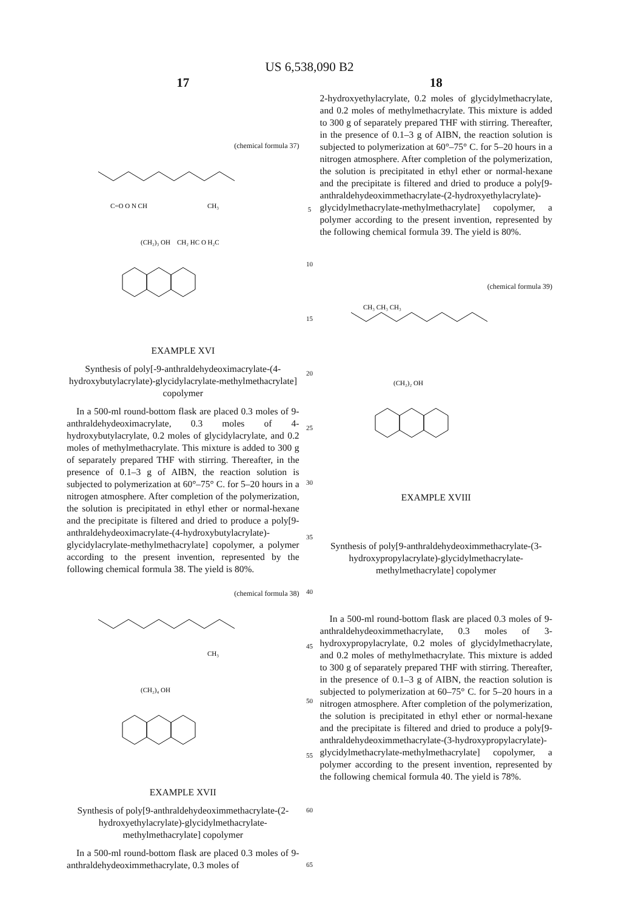US 6,538,090 B2
17
(chemical formula 37)
C=O O N CH
(CH₂)₃ OH
CH₂ HC O H₂C
CH₃
EXAMPLE XVI
Synthesis of poly[-9-anthraldehydeoximacrylate-(4-hydroxybutylacrylate)-glycidylacrylate-methylmethacrylate] copolymer
In a 500-ml round-bottom flask are placed 0.3 moles of 9-anthraldehydeoximacrylate, 0.3 moles of 4-hydroxybutylacrylate, 0.2 moles of glycidylacrylate, and 0.2 moles of methylmethacrylate. This mixture is added to 300 g of separately prepared THF with stirring. Thereafter, in the presence of 0.1–3 g of AIBN, the reaction solution is subjected to polymerization at 60°–75° C. for 5–20 hours in a nitrogen atmosphere. After completion of the polymerization, the solution is precipitated in ethyl ether or normal-hexane and the precipitate is filtered and dried to produce a poly[9-anthraldehydeoximacrylate-(4-hydroxybutylacrylate)-glycidylacrylate-methylmethacrylate] copolymer, a polymer according to the present invention, represented by the following chemical formula 38. The yield is 80%.
(chemical formula 38)
(CH₂)₄ OH
CH₃
EXAMPLE XVII
Synthesis of poly[9-anthraldehydeoximmethacrylate-(2-hydroxyethylacrylate)-glycidylmethacrylate-methylmethacrylate] copolymer
In a 500-ml round-bottom flask are placed 0.3 moles of 9-anthraldehydeoximmethacrylate, 0.3 moles of
5
10
15
20
25
30
35
40
45
50
55
60
65
18
2-hydroxyethylacrylate, 0.2 moles of glycidylmethacrylate, and 0.2 moles of methylmethacrylate. This mixture is added to 300 g of separately prepared THF with stirring. Thereafter, in the presence of 0.1–3 g of AIBN, the reaction solution is subjected to polymerization at 60°–75° C. for 5–20 hours in a nitrogen atmosphere. After completion of the polymerization, the solution is precipitated in ethyl ether or normal-hexane and the precipitate is filtered and dried to produce a poly[9-anthraldehydeoximmethacrylate-(2-hydroxyethylacrylate)-glycidylmethacrylate-methylmethacrylate] copolymer, a polymer according to the present invention, represented by the following chemical formula 39. The yield is 80%.
(chemical formula 39)
(CH₂)₂ OH
CH₃ CH₃ CH₃
EXAMPLE XVIII
Synthesis of poly[9-anthraldehydeoximmethacrylate-(3-hydroxypropylacrylate)-glycidylmethacrylate-methylmethacrylate] copolymer
In a 500-ml round-bottom flask are placed 0.3 moles of 9-anthraldehydeoximmethacrylate, 0.3 moles of 3-hydroxypropylacrylate, 0.2 moles of glycidylmethacrylate, and 0.2 moles of methylmethacrylate. This mixture is added to 300 g of separately prepared THF with stirring. Thereafter, in the presence of 0.1–3 g of AIBN, the reaction solution is subjected to polymerization at 60–75° C. for 5–20 hours in a nitrogen atmosphere. After completion of the polymerization, the solution is precipitated in ethyl ether or normal-hexane and the precipitate is filtered and dried to produce a poly[9-anthraldehydeoximmethacrylate-(3-hydroxypropylacrylate)-glycidylmethacrylate-methylmethacrylate] copolymer, a polymer according to the present invention, represented by the following chemical formula 40. The yield is 78%.